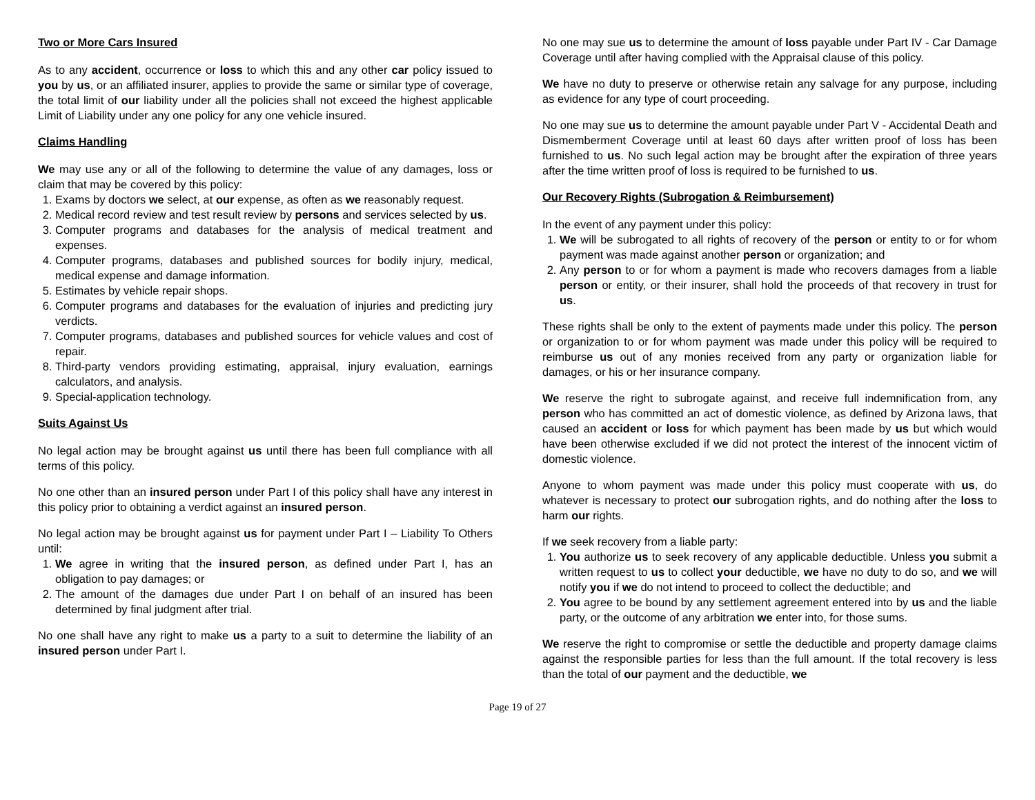Two or More Cars Insured
As to any accident, occurrence or loss to which this and any other car policy issued to you by us, or an affiliated insurer, applies to provide the same or similar type of coverage, the total limit of our liability under all the policies shall not exceed the highest applicable Limit of Liability under any one policy for any one vehicle insured.
Claims Handling
We may use any or all of the following to determine the value of any damages, loss or claim that may be covered by this policy:
1. Exams by doctors we select, at our expense, as often as we reasonably request.
2. Medical record review and test result review by persons and services selected by us.
3. Computer programs and databases for the analysis of medical treatment and expenses.
4. Computer programs, databases and published sources for bodily injury, medical, medical expense and damage information.
5. Estimates by vehicle repair shops.
6. Computer programs and databases for the evaluation of injuries and predicting jury verdicts.
7. Computer programs, databases and published sources for vehicle values and cost of repair.
8. Third-party vendors providing estimating, appraisal, injury evaluation, earnings calculators, and analysis.
9. Special-application technology.
Suits Against Us
No legal action may be brought against us until there has been full compliance with all terms of this policy.
No one other than an insured person under Part I of this policy shall have any interest in this policy prior to obtaining a verdict against an insured person.
No legal action may be brought against us for payment under Part I – Liability To Others until:
1. We agree in writing that the insured person, as defined under Part I, has an obligation to pay damages; or
2. The amount of the damages due under Part I on behalf of an insured has been determined by final judgment after trial.
No one shall have any right to make us a party to a suit to determine the liability of an insured person under Part I.
No one may sue us to determine the amount of loss payable under Part IV - Car Damage Coverage until after having complied with the Appraisal clause of this policy.
We have no duty to preserve or otherwise retain any salvage for any purpose, including as evidence for any type of court proceeding.
No one may sue us to determine the amount payable under Part V - Accidental Death and Dismemberment Coverage until at least 60 days after written proof of loss has been furnished to us. No such legal action may be brought after the expiration of three years after the time written proof of loss is required to be furnished to us.
Our Recovery Rights (Subrogation & Reimbursement)
In the event of any payment under this policy:
1. We will be subrogated to all rights of recovery of the person or entity to or for whom payment was made against another person or organization; and
2. Any person to or for whom a payment is made who recovers damages from a liable person or entity, or their insurer, shall hold the proceeds of that recovery in trust for us.
These rights shall be only to the extent of payments made under this policy. The person or organization to or for whom payment was made under this policy will be required to reimburse us out of any monies received from any party or organization liable for damages, or his or her insurance company.
We reserve the right to subrogate against, and receive full indemnification from, any person who has committed an act of domestic violence, as defined by Arizona laws, that caused an accident or loss for which payment has been made by us but which would have been otherwise excluded if we did not protect the interest of the innocent victim of domestic violence.
Anyone to whom payment was made under this policy must cooperate with us, do whatever is necessary to protect our subrogation rights, and do nothing after the loss to harm our rights.
If we seek recovery from a liable party:
1. You authorize us to seek recovery of any applicable deductible. Unless you submit a written request to us to collect your deductible, we have no duty to do so, and we will notify you if we do not intend to proceed to collect the deductible; and
2. You agree to be bound by any settlement agreement entered into by us and the liable party, or the outcome of any arbitration we enter into, for those sums.
We reserve the right to compromise or settle the deductible and property damage claims against the responsible parties for less than the full amount. If the total recovery is less than the total of our payment and the deductible, we
Page 19 of 27